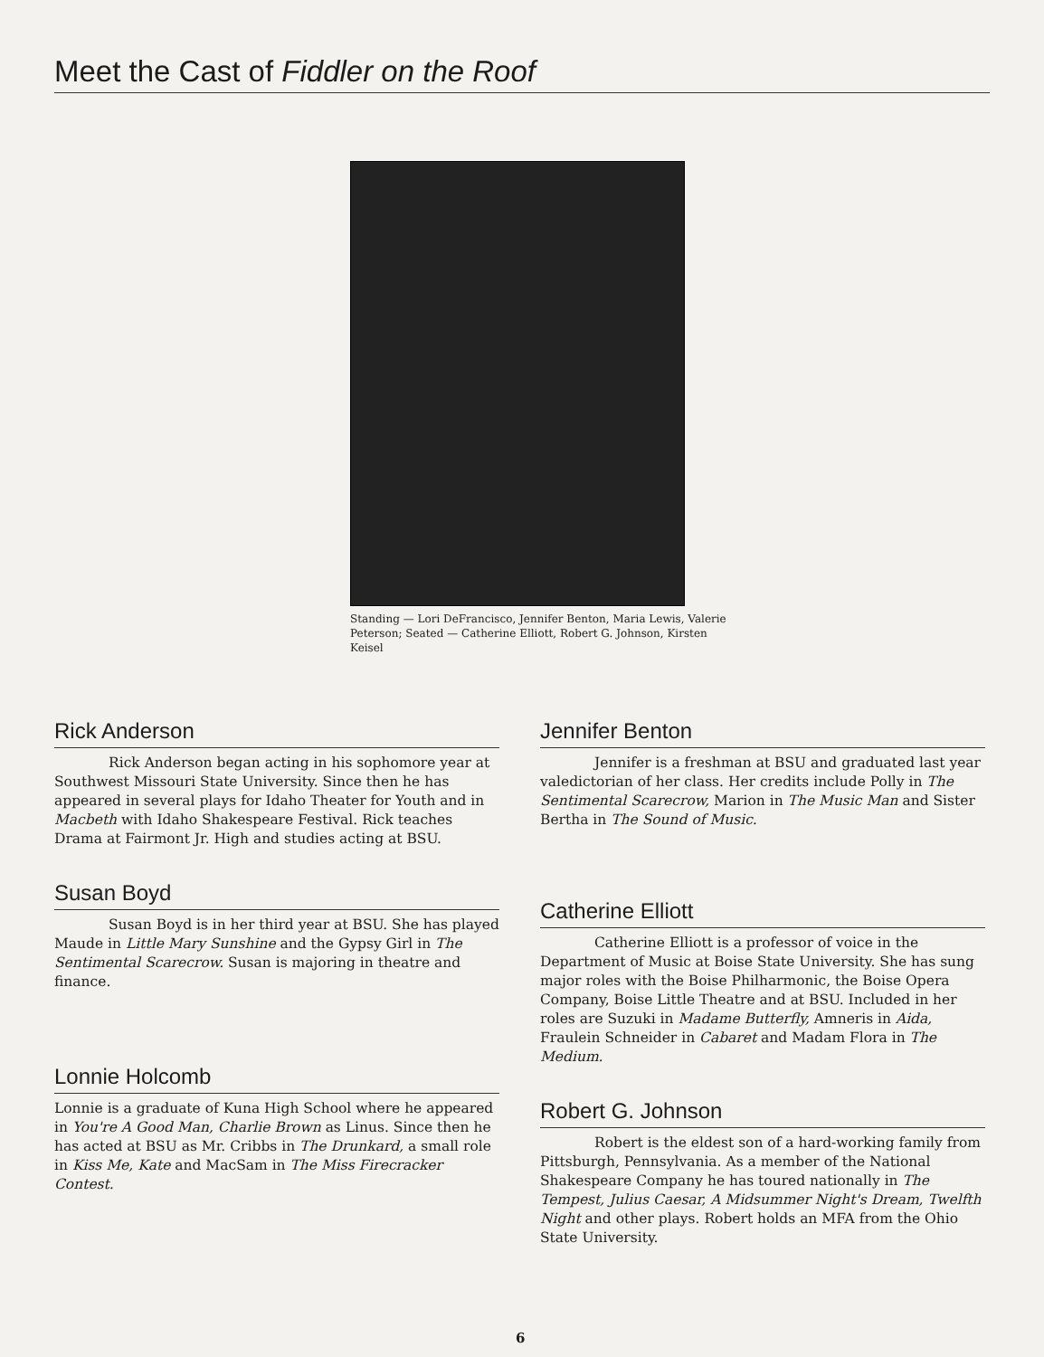Meet the Cast of Fiddler on the Roof
Standing — Lori DeFrancisco, Jennifer Benton, Maria Lewis, Valerie Peterson; Seated — Catherine Elliott, Robert G. Johnson, Kirsten Keisel
Rick Anderson
Rick Anderson began acting in his sophomore year at Southwest Missouri State University. Since then he has appeared in several plays for Idaho Theater for Youth and in Macbeth with Idaho Shakespeare Festival. Rick teaches Drama at Fairmont Jr. High and studies acting at BSU.
Susan Boyd
Susan Boyd is in her third year at BSU. She has played Maude in Little Mary Sunshine and the Gypsy Girl in The Sentimental Scarecrow. Susan is majoring in theatre and finance.
Lonnie Holcomb
Lonnie is a graduate of Kuna High School where he appeared in You're A Good Man, Charlie Brown as Linus. Since then he has acted at BSU as Mr. Cribbs in The Drunkard, a small role in Kiss Me, Kate and MacSam in The Miss Firecracker Contest.
Jennifer Benton
Jennifer is a freshman at BSU and graduated last year valedictorian of her class. Her credits include Polly in The Sentimental Scarecrow, Marion in The Music Man and Sister Bertha in The Sound of Music.
Catherine Elliott
Catherine Elliott is a professor of voice in the Department of Music at Boise State University. She has sung major roles with the Boise Philharmonic, the Boise Opera Company, Boise Little Theatre and at BSU. Included in her roles are Suzuki in Madame Butterfly, Amneris in Aida, Fraulein Schneider in Cabaret and Madam Flora in The Medium.
Robert G. Johnson
Robert is the eldest son of a hard-working family from Pittsburgh, Pennsylvania. As a member of the National Shakespeare Company he has toured nationally in The Tempest, Julius Caesar, A Midsummer Night's Dream, Twelfth Night and other plays. Robert holds an MFA from the Ohio State University.
6